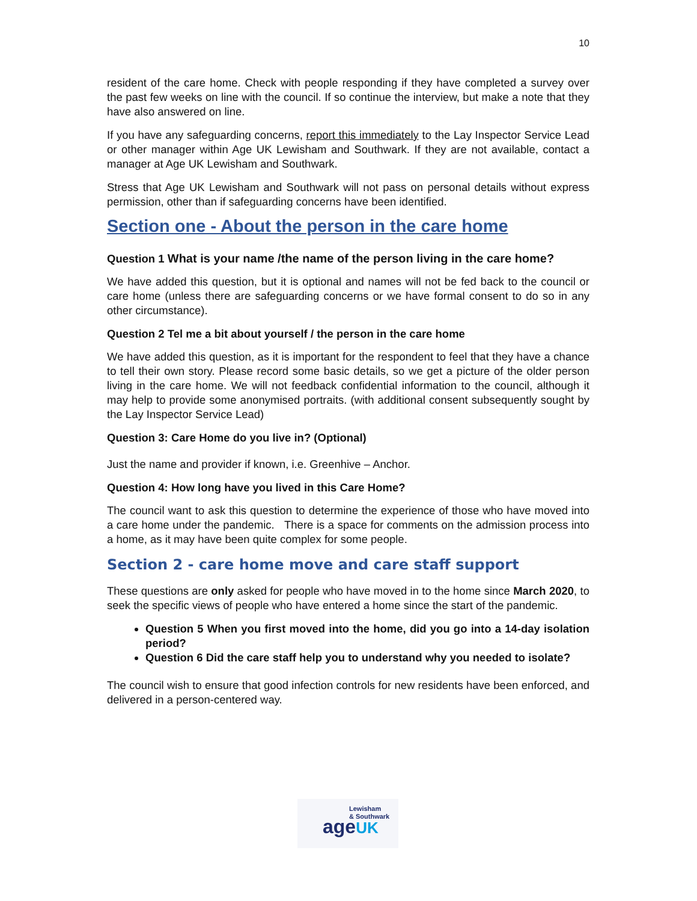10
resident of the care home. Check with people responding if they have completed a survey over the past few weeks on line with the council. If so continue the interview, but make a note that they have also answered on line.
If you have any safeguarding concerns, report this immediately to the Lay Inspector Service Lead or other manager within Age UK Lewisham and Southwark. If they are not available, contact a manager at Age UK Lewisham and Southwark.
Stress that Age UK Lewisham and Southwark will not pass on personal details without express permission, other than if safeguarding concerns have been identified.
Section one - About the person in the care home
Question 1 What is your name /the name of the person living in the care home?
We have added this question, but it is optional and names will not be fed back to the council or care home (unless there are safeguarding concerns or we have formal consent to do so in any other circumstance).
Question 2 Tel me a bit about yourself / the person in the care home
We have added this question, as it is important for the respondent to feel that they have a chance to tell their own story. Please record some basic details, so we get a picture of the older person living in the care home. We will not feedback confidential information to the council, although it may help to provide some anonymised portraits. (with additional consent subsequently sought by the Lay Inspector Service Lead)
Question 3: Care Home do you live in? (Optional)
Just the name and provider if known, i.e. Greenhive – Anchor.
Question 4: How long have you lived in this Care Home?
The council want to ask this question to determine the experience of those who have moved into a care home under the pandemic. There is a space for comments on the admission process into a home, as it may have been quite complex for some people.
Section 2 - care home move and care staff support
These questions are only asked for people who have moved in to the home since March 2020, to seek the specific views of people who have entered a home since the start of the pandemic.
Question 5 When you first moved into the home, did you go into a 14-day isolation period?
Question 6 Did the care staff help you to understand why you needed to isolate?
The council wish to ensure that good infection controls for new residents have been enforced, and delivered in a person-centered way.
Lewisham
& Southwark
ageUK